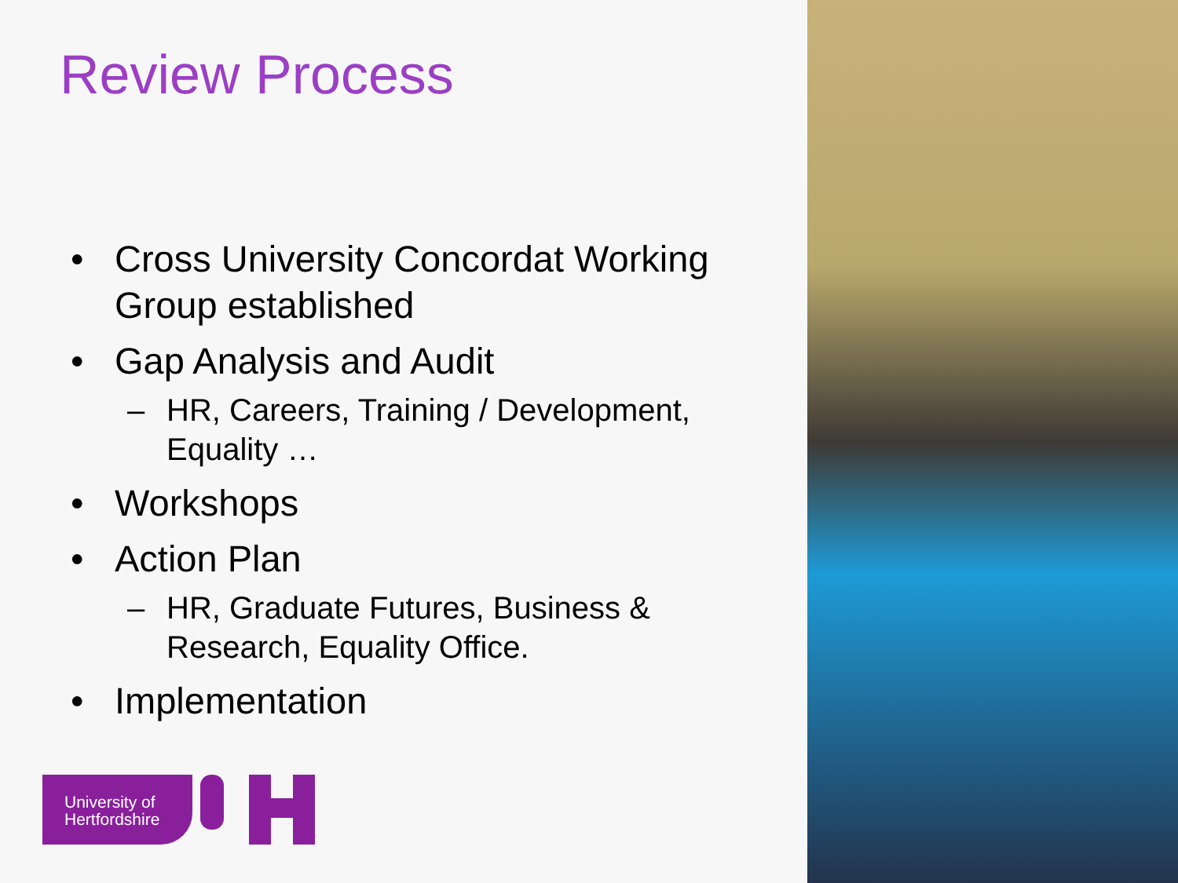Review Process
• Cross University Concordat Working Group established
• Gap Analysis and Audit
– HR, Careers, Training / Development, Equality …
• Workshops
• Action Plan
– HR, Graduate Futures, Business & Research, Equality Office.
• Implementation
University of
Hertfordshire